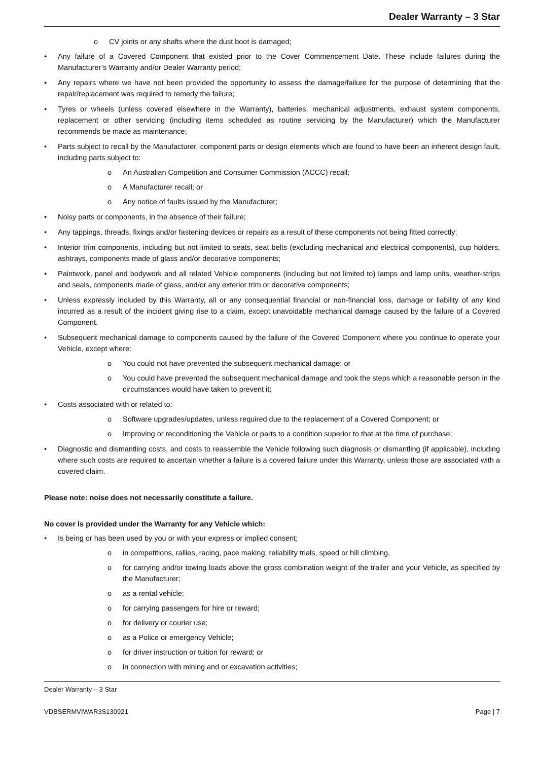Dealer Warranty – 3 Star
o CV joints or any shafts where the dust boot is damaged;
• Any failure of a Covered Component that existed prior to the Cover Commencement Date. These include failures during the Manufacturer’s Warranty and/or Dealer Warranty period;
• Any repairs where we have not been provided the opportunity to assess the damage/failure for the purpose of determining that the repair/replacement was required to remedy the failure;
• Tyres or wheels (unless covered elsewhere in the Warranty), batteries, mechanical adjustments, exhaust system components, replacement or other servicing (including items scheduled as routine servicing by the Manufacturer) which the Manufacturer recommends be made as maintenance;
• Parts subject to recall by the Manufacturer, component parts or design elements which are found to have been an inherent design fault, including parts subject to:
o An Australian Competition and Consumer Commission (ACCC) recall;
o A Manufacturer recall; or
o Any notice of faults issued by the Manufacturer;
• Noisy parts or components, in the absence of their failure;
• Any tappings, threads, fixings and/or fastening devices or repairs as a result of these components not being fitted correctly;
• Interior trim components, including but not limited to seats, seat belts (excluding mechanical and electrical components), cup holders, ashtrays, components made of glass and/or decorative components;
• Paintwork, panel and bodywork and all related Vehicle components (including but not limited to) lamps and lamp units, weather-strips and seals, components made of glass, and/or any exterior trim or decorative components;
• Unless expressly included by this Warranty, all or any consequential financial or non-financial loss, damage or liability of any kind incurred as a result of the incident giving rise to a claim, except unavoidable mechanical damage caused by the failure of a Covered Component.
• Subsequent mechanical damage to components caused by the failure of the Covered Component where you continue to operate your Vehicle, except where:
o You could not have prevented the subsequent mechanical damage; or
o You could have prevented the subsequent mechanical damage and took the steps which a reasonable person in the circumstances would have taken to prevent it;
• Costs associated with or related to:
o Software upgrades/updates, unless required due to the replacement of a Covered Component; or
o Improving or reconditioning the Vehicle or parts to a condition superior to that at the time of purchase;
• Diagnostic and dismantling costs, and costs to reassemble the Vehicle following such diagnosis or dismantling (if applicable), including where such costs are required to ascertain whether a failure is a covered failure under this Warranty, unless those are associated with a covered claim.
Please note: noise does not necessarily constitute a failure.
No cover is provided under the Warranty for any Vehicle which:
• Is being or has been used by you or with your express or implied consent;
o in competitions, rallies, racing, pace making, reliability trials, speed or hill climbing,
o for carrying and/or towing loads above the gross combination weight of the trailer and your Vehicle, as specified by the Manufacturer;
o as a rental vehicle;
o for carrying passengers for hire or reward;
o for delivery or courier use;
o as a Police or emergency Vehicle;
o for driver instruction or tuition for reward; or
o in connection with mining and or excavation activities;
Dealer Warranty – 3 Star
VDBSERMVIWAR3S130921 Page | 7